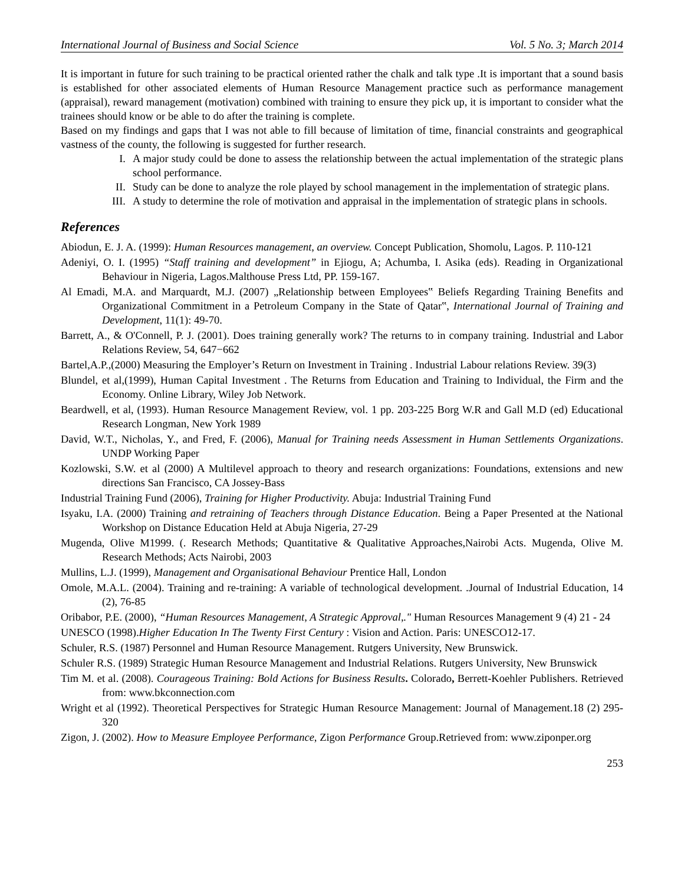International Journal of Business and Social Science Vol. 5 No. 3; March 2014
It is important in future for such training to be practical oriented rather the chalk and talk type .It is important that a sound basis is established for other associated elements of Human Resource Management practice such as performance management (appraisal), reward management (motivation) combined with training to ensure they pick up, it is important to consider what the trainees should know or be able to do after the training is complete.
Based on my findings and gaps that I was not able to fill because of limitation of time, financial constraints and geographical vastness of the county, the following is suggested for further research.
I. A major study could be done to assess the relationship between the actual implementation of the strategic plans school performance.
II. Study can be done to analyze the role played by school management in the implementation of strategic plans.
III. A study to determine the role of motivation and appraisal in the implementation of strategic plans in schools.
References
Abiodun, E. J. A. (1999): Human Resources management, an overview. Concept Publication, Shomolu, Lagos. P. 110-121
Adeniyi, O. I. (1995) “Staff training and development” in Ejiogu, A; Achumba, I. Asika (eds). Reading in Organizational Behaviour in Nigeria, Lagos.Malthouse Press Ltd, PP. 159-167.
Al Emadi, M.A. and Marquardt, M.J. (2007) „Relationship between Employees‟ Beliefs Regarding Training Benefits and Organizational Commitment in a Petroleum Company in the State of Qatar‟, International Journal of Training and Development, 11(1): 49-70.
Barrett, A., & O'Connell, P. J. (2001). Does training generally work? The returns to in company training. Industrial and Labor Relations Review, 54, 647−662
Bartel,A.P.,(2000) Measuring the Employer’s Return on Investment in Training . Industrial Labour relations Review. 39(3)
Blundel, et al,(1999), Human Capital Investment . The Returns from Education and Training to Individual, the Firm and the Economy. Online Library, Wiley Job Network.
Beardwell, et al, (1993). Human Resource Management Review, vol. 1 pp. 203-225 Borg W.R and Gall M.D (ed) Educational Research Longman, New York 1989
David, W.T., Nicholas, Y., and Fred, F. (2006), Manual for Training needs Assessment in Human Settlements Organizations. UNDP Working Paper
Kozlowski, S.W. et al (2000) A Multilevel approach to theory and research organizations: Foundations, extensions and new directions San Francisco, CA Jossey-Bass
Industrial Training Fund (2006), Training for Higher Productivity. Abuja: Industrial Training Fund
Isyaku, I.A. (2000) Training and retraining of Teachers through Distance Education. Being a Paper Presented at the National Workshop on Distance Education Held at Abuja Nigeria, 27-29
Mugenda, Olive M1999. (. Research Methods; Quantitative & Qualitative Approaches,Nairobi Acts. Mugenda, Olive M. Research Methods; Acts Nairobi, 2003
Mullins, L.J. (1999), Management and Organisational Behaviour Prentice Hall, London
Omole, M.A.L. (2004). Training and re-training: A variable of technological development. .Journal of Industrial Education, 14 (2), 76-85
Oribabor, P.E. (2000), “Human Resources Management, A Strategic Approval,." Human Resources Management 9 (4) 21 - 24
UNESCO (1998).Higher Education In The Twenty First Century : Vision and Action. Paris: UNESCO12-17.
Schuler, R.S. (1987) Personnel and Human Resource Management. Rutgers University, New Brunswick.
Schuler R.S. (1989) Strategic Human Resource Management and Industrial Relations. Rutgers University, New Brunswick
Tim M. et al. (2008). Courageous Training: Bold Actions for Business Results. Colorado, Berrett-Koehler Publishers. Retrieved from: www.bkconnection.com
Wright et al (1992). Theoretical Perspectives for Strategic Human Resource Management: Journal of Management.18 (2) 295-320
Zigon, J. (2002). How to Measure Employee Performance, Zigon Performance Group.Retrieved from: www.ziponper.org
253